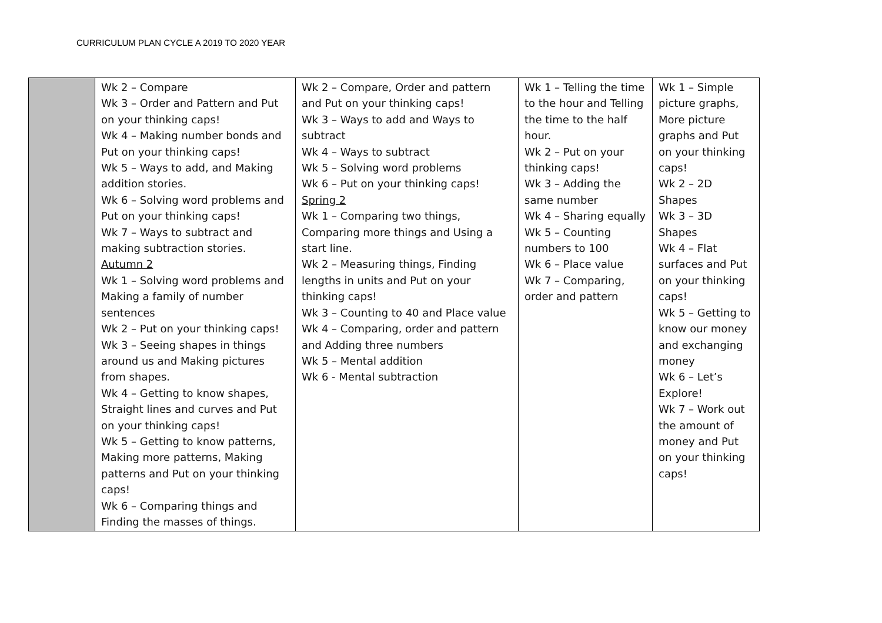CURRICULUM PLAN CYCLE A 2019 TO 2020 YEAR
| | Wk 2 – Compare Wk 3 – Order and Pattern and Put on your thinking caps! Wk 4 – Making number bonds and Put on your thinking caps! Wk 5 – Ways to add, and Making addition stories. Wk 6 – Solving word problems and Put on your thinking caps! Wk 7 – Ways to subtract and making subtraction stories. Autumn 2 Wk 1 – Solving word problems and Making a family of number sentences Wk 2 – Put on your thinking caps! Wk 3 – Seeing shapes in things around us and Making pictures from shapes. Wk 4 – Getting to know shapes, Straight lines and curves and Put on your thinking caps! Wk 5 – Getting to know patterns, Making more patterns, Making patterns and Put on your thinking caps! Wk 6 – Comparing things and Finding the masses of things. | Wk 2 – Compare, Order and pattern and Put on your thinking caps! Wk 3 – Ways to add and Ways to subtract Wk 4 – Ways to subtract Wk 5 – Solving word problems Wk 6 – Put on your thinking caps! Spring 2 Wk 1 – Comparing two things, Comparing more things and Using a start line. Wk 2 – Measuring things, Finding lengths in units and Put on your thinking caps! Wk 3 – Counting to 40 and Place value Wk 4 – Comparing, order and pattern and Adding three numbers Wk 5 – Mental addition Wk 6 - Mental subtraction | Wk 1 – Telling the time to the hour and Telling the time to the half hour. Wk 2 – Put on your thinking caps! Wk 3 – Adding the same number Wk 4 – Sharing equally Wk 5 – Counting numbers to 100 Wk 6 – Place value Wk 7 – Comparing, order and pattern | Wk 1 – Simple picture graphs, More picture graphs and Put on your thinking caps! Wk 2 – 2D Shapes Wk 3 – 3D Shapes Wk 4 – Flat surfaces and Put on your thinking caps! Wk 5 – Getting to know our money and exchanging money Wk 6 – Let’s Explore! Wk 7 – Work out the amount of money and Put on your thinking caps! |